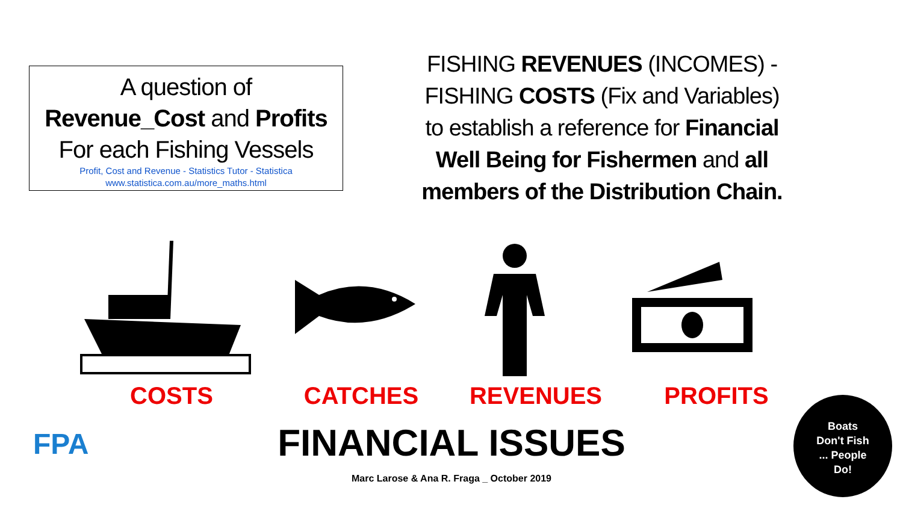A question of
Revenue_Cost and Profits
For each Fishing Vessels
Profit, Cost and Revenue - Statistics Tutor - Statistica
www.statistica.com.au/more_maths.html
FISHING REVENUES (INCOMES) - FISHING COSTS (Fix and Variables) to establish a reference for Financial Well Being for Fishermen and all members of the Distribution Chain.
COSTS CATCHES REVENUES PROFITS
FINANCIAL ISSUES
Marc Larose & Ana R. Fraga _ October 2019
FPA
Boats
Don't Fish
... People
Do!